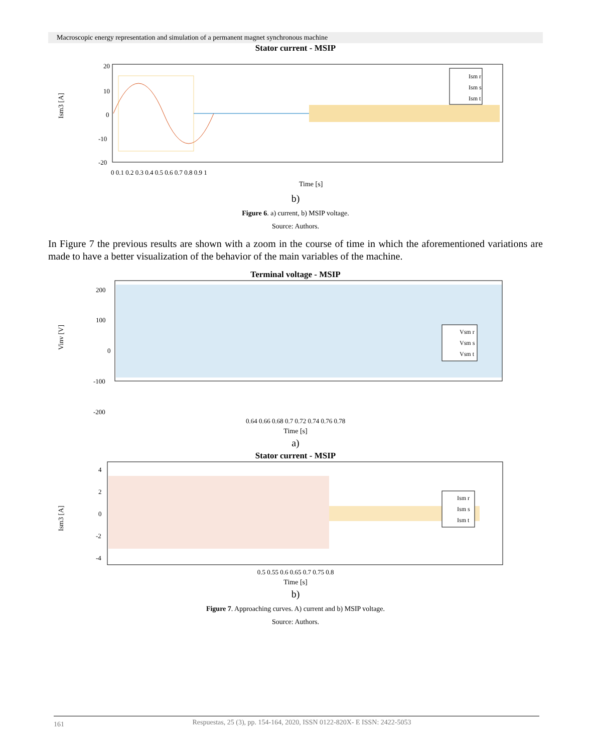Macroscopic energy representation and simulation of a permanent magnet synchronous machine
Stator current - MSIP
Ism3 [A]
20
10
0
-10
-20
Ism r
Ism s
Ism t
0 0.1 0.2 0.3 0.4 0.5 0.6 0.7 0.8 0.9 1
Time [s]
b)
Figure 6. a) current, b) MSIP voltage.
Source: Authors.
In Figure 7 the previous results are shown with a zoom in the course of time in which the aforementioned variations are made to have a better visualization of the behavior of the main variables of the machine.
Terminal voltage - MSIP
Vinv [V]
200
100
0
-100
-200
Vsm r
Vsm s
Vsm t
0.64 0.66 0.68 0.7 0.72 0.74 0.76 0.78
Time [s]
a)
Stator current - MSIP
Ism3 [A]
4
2
0
-2
-4
Ism r
Ism s
Ism t
0.5 0.55 0.6 0.65 0.7 0.75 0.8
Time [s]
b)
Figure 7. Approaching curves. A) current and b) MSIP voltage.
Source: Authors.
161
Respuestas, 25 (3), pp. 154-164, 2020, ISSN 0122-820X- E ISSN: 2422-5053